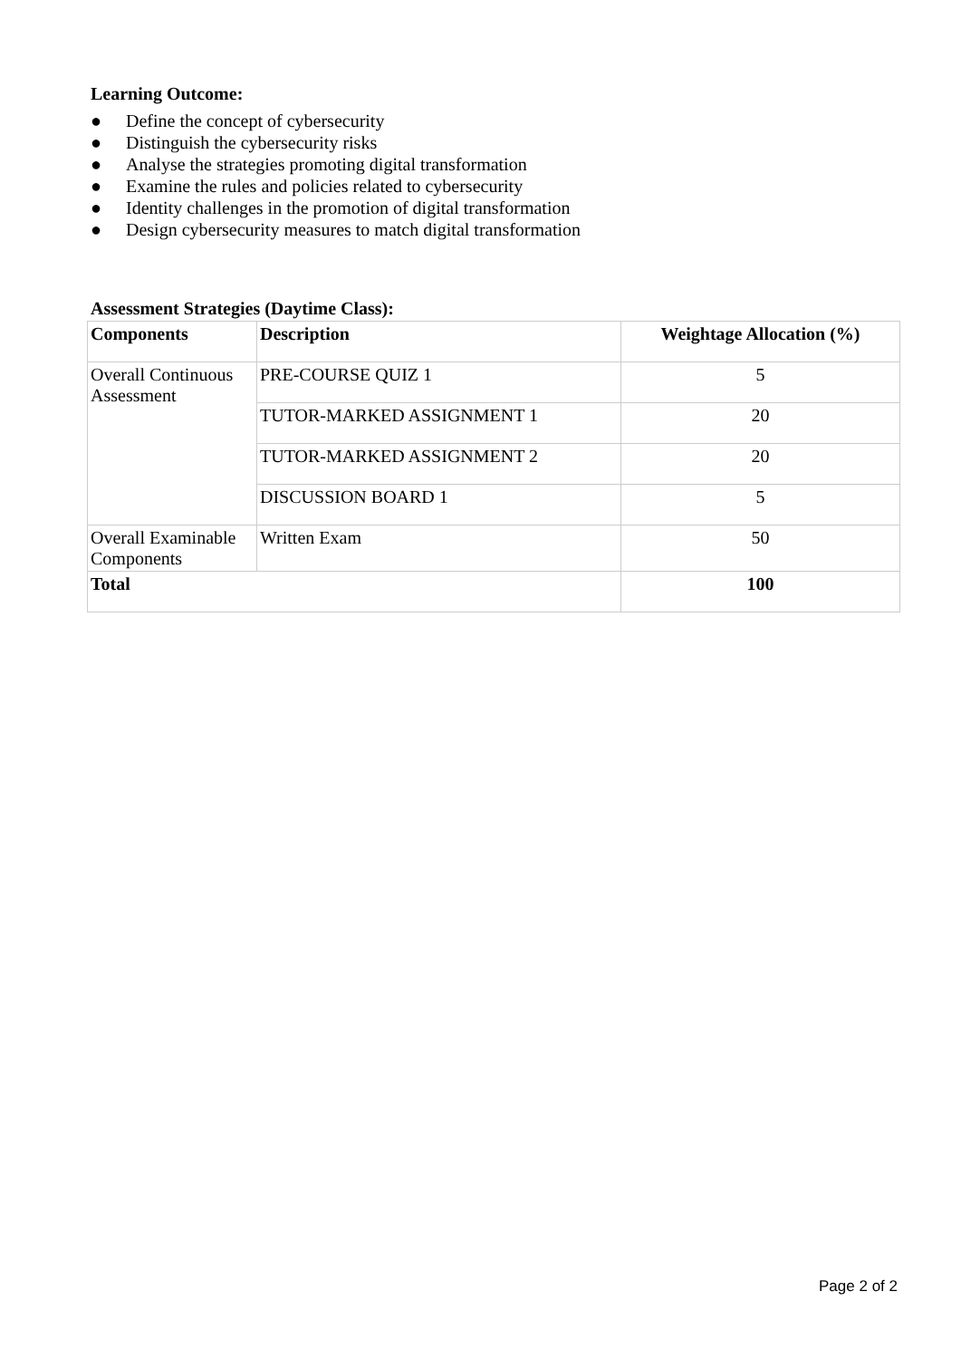Learning Outcome:
● Define the concept of cybersecurity
● Distinguish the cybersecurity risks
● Analyse the strategies promoting digital transformation
● Examine the rules and policies related to cybersecurity
● Identity challenges in the promotion of digital transformation
● Design cybersecurity measures to match digital transformation
Assessment Strategies (Daytime Class):
| Components | Description | Weightage Allocation (%) |
| --- | --- | --- |
| Overall Continuous Assessment | PRE-COURSE QUIZ 1 | 5 |
| | TUTOR-MARKED ASSIGNMENT 1 | 20 |
| | TUTOR-MARKED ASSIGNMENT 2 | 20 |
| | DISCUSSION BOARD 1 | 5 |
| Overall Examinable Components | Written Exam | 50 |
| Total | | 100 |
Page 2 of 2